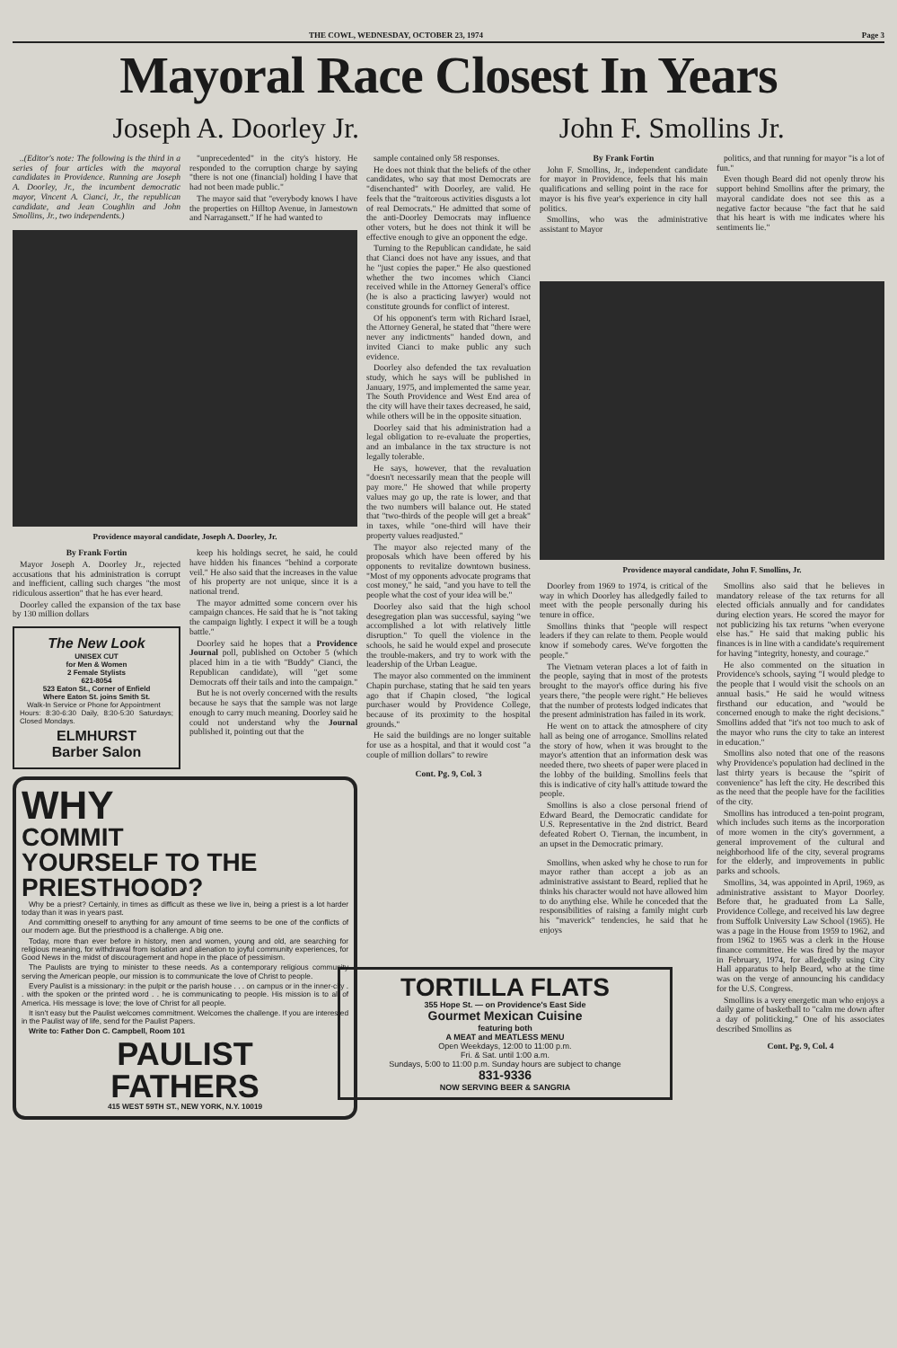THE COWL, WEDNESDAY, OCTOBER 23, 1974 Page 3
Mayoral Race Closest In Years
Joseph A. Doorley Jr. John F. Smollins Jr.
..(Editor's note: The following is the third in a series of four articles with the mayoral candidates in Providence. Running are Joseph A. Doorley, Jr., the incumbent democratic mayor, Vincent A. Cianci, Jr., the republican candidate, and Jean Coughlin and John Smollins, Jr., two independents.)
"unprecedented" in the city's history. He responded to the corruption charge by saying "there is not one (financial) holding I have that had not been made public."
The mayor said that "everybody knows I have the properties on Hilltop Avenue, in Jamestown and Narragansett." If he had wanted to
Providence mayoral candidate, Joseph A. Doorley, Jr.
By Frank Fortin
Mayor Joseph A. Doorley Jr., rejected accusations that his administration is corrupt and inefficient, calling such charges "the most ridiculous assertion" that he has ever heard.
Doorley called the expansion of the tax base by 130 million dollars
The New Look
UNISEX CUT
for Men & Women
2 Female Stylists
621-8054
523 Eaton St., Corner of Enfield
Where Eaton St. joins Smith St.
Walk-In Service or Phone for Appointment
Hours: 8:30-6:30 Daily, 8:30-5:30 Saturdays; Closed Mondays.
ELMHURST
Barber Salon
keep his holdings secret, he said, he could have hidden his finances "behind a corporate veil." He also said that the increases in the value of his property are not unique, since it is a national trend.
The mayor admitted some concern over his campaign chances. He said that he is "not taking the campaign lightly. I expect it will be a tough battle."
Doorley said he hopes that a Providence Journal poll, published on October 5 (which placed him in a tie with "Buddy" Cianci, the Republican candidate), will "get some Democrats off their tails and into the campaign."
But he is not overly concerned with the results because he says that the sample was not large enough to carry much meaning. Doorley said he could not understand why the Journal published it, pointing out that the
WHY
COMMIT
YOURSELF TO THE
PRIESTHOOD?
Why be a priest? Certainly, in times as difficult as these we live in, being a priest is a lot harder today than it was in years past.
And committing oneself to anything for any amount of time seems to be one of the conflicts of our modern age. But the priesthood is a challenge. A big one.
Today, more than ever before in history, men and women, young and old, are searching for religious meaning, for withdrawal from isolation and alienation to joyful community experiences, for Good News in the midst of discouragement and hope in the place of pessimism.
The Paulists are trying to minister to these needs. As a contemporary religious community serving the American people, our mission is to communicate the love of Christ to people.
Every Paulist is a missionary: in the pulpit or the parish house . . . on campus or in the inner-city . . with the spoken or the printed word . . he is communicating to people. His mission is to all of America. His message is love; the love of Christ for all people.
It isn't easy but the Paulist welcomes commitment. Welcomes the challenge. If you are interested in the Paulist way of life, send for the Paulist Papers.
Write to: Father Don C. Campbell, Room 101
PAULIST
FATHERS
415 WEST 59TH ST., NEW YORK, N.Y. 10019
sample contained only 58 responses.
He does not think that the beliefs of the other candidates, who say that most Democrats are "disenchanted" with Doorley, are valid. He feels that the "traitorous activities disgusts a lot of real Democrats." He admitted that some of the anti-Doorley Democrats may influence other voters, but he does not think it will be effective enough to give an opponent the edge.
Turning to the Republican candidate, he said that Cianci does not have any issues, and that he "just copies the paper." He also questioned whether the two incomes which Cianci received while in the Attorney General's office (he is also a practicing lawyer) would not constitute grounds for conflict of interest.
Of his opponent's term with Richard Israel, the Attorney General, he stated that "there were never any indictments" handed down, and invited Cianci to make public any such evidence.
Doorley also defended the tax revaluation study, which he says will be published in January, 1975, and implemented the same year. The South Providence and West End area of the city will have their taxes decreased, he said, while others will be in the opposite situation.
Doorley said that his administration had a legal obligation to re-evaluate the properties, and an imbalance in the tax structure is not legally tolerable.
He says, however, that the revaluation "doesn't necessarily mean that the people will pay more." He showed that while property values may go up, the rate is lower, and that the two numbers will balance out. He stated that "two-thirds of the people will get a break" in taxes, while "one-third will have their property values readjusted."
The mayor also rejected many of the proposals which have been offered by his opponents to revitalize downtown business. "Most of my opponents advocate programs that cost money," he said, "and you have to tell the people what the cost of your idea will be."
Doorley also said that the high school desegregation plan was successful, saying "we accomplished a lot with relatively little disruption." To quell the violence in the schools, he said he would expel and prosecute the trouble-makers, and try to work with the leadership of the Urban League.
The mayor also commented on the imminent Chapin purchase, stating that he said ten years ago that if Chapin closed, "the logical purchaser would by Providence College, because of its proximity to the hospital grounds."
He said the buildings are no longer suitable for use as a hospital, and that it would cost "a couple of million dollars" to rewire
Cont. Pg. 9, Col. 3
By Frank Fortin
John F. Smollins, Jr., independent candidate for mayor in Providence, feels that his main qualifications and selling point in the race for mayor is his five year's experience in city hall politics.
Smollins, who was the administrative assistant to Mayor
politics, and that running for mayor "is a lot of fun."
Even though Beard did not openly throw his support behind Smollins after the primary, the mayoral candidate does not see this as a negative factor because "the fact that he said that his heart is with me indicates where his sentiments lie."
Providence mayoral candidate, John F. Smollins, Jr.
Doorley from 1969 to 1974, is critical of the way in which Doorley has alledgedly failed to meet with the people personally during his tenure in office.
Smollins thinks that "people will respect leaders if they can relate to them. People would know if somebody cares. We've forgotten the people."
The Vietnam veteran places a lot of faith in the people, saying that in most of the protests brought to the mayor's office during his five years there, "the people were right." He believes that the number of protests lodged indicates that the present administration has failed in its work.
He went on to attack the atmosphere of city hall as being one of arrogance. Smollins related the story of how, when it was brought to the mayor's attention that an information desk was needed there, two sheets of paper were placed in the lobby of the building. Smollins feels that this is indicative of city hall's attitude toward the people.
Smollins is also a close personal friend of Edward Beard, the Democratic candidate for U.S. Representative in the 2nd district. Beard defeated Robert O. Tiernan, the incumbent, in an upset in the Democratic primary.
Smollins, when asked why he chose to run for mayor rather than accept a job as an administrative assistant to Beard, replied that he thinks his character would not have allowed him to do anything else. While he conceded that the responsibilities of raising a family might curb his "maverick" tendencies, he said that he enjoys
Smollins also said that he believes in mandatory release of the tax returns for all elected officials annually and for candidates during election years. He scored the mayor for not publicizing his tax returns "when everyone else has." He said that making public his finances is in line with a candidate's requirement for having "integrity, honesty, and courage."
He also commented on the situation in Providence's schools, saying "I would pledge to the people that I would visit the schools on an annual basis." He said he would witness firsthand our education, and "would be concerned enough to make the right decisions." Smollins added that "it's not too much to ask of the mayor who runs the city to take an interest in education."
Smollins also noted that one of the reasons why Providence's population had declined in the last thirty years is because the "spirit of convenience" has left the city. He described this as the need that the people have for the facilities of the city.
Smollins has introduced a ten-point program, which includes such items as the incorporation of more women in the city's government, a general improvement of the cultural and neighborhood life of the city, several programs for the elderly, and improvements in public parks and schools.
Smollins, 34, was appointed in April, 1969, as administrative assistant to Mayor Doorley. Before that, he graduated from La Salle, Providence College, and received his law degree from Suffolk University Law School (1965). He was a page in the House from 1959 to 1962, and from 1962 to 1965 was a clerk in the House finance committee. He was fired by the mayor in February, 1974, for alledgedly using City Hall apparatus to help Beard, who at the time was on the verge of announcing his candidacy for the U.S. Congress.
Smollins is a very energetic man who enjoys a daily game of basketball to "calm me down after a day of politicking." One of his associates described Smollins as
Cont. Pg. 9, Col. 4
TORTILLA FLATS
355 Hope St. — on Providence's East Side
Gourmet Mexican Cuisine
featuring both
A MEAT and MEATLESS MENU
Open Weekdays, 12:00 to 11:00 p.m.
Fri. & Sat. until 1:00 a.m.
Sundays, 5:00 to 11:00 p.m. Sunday hours are subject to change
831-9336
NOW SERVING BEER & SANGRIA